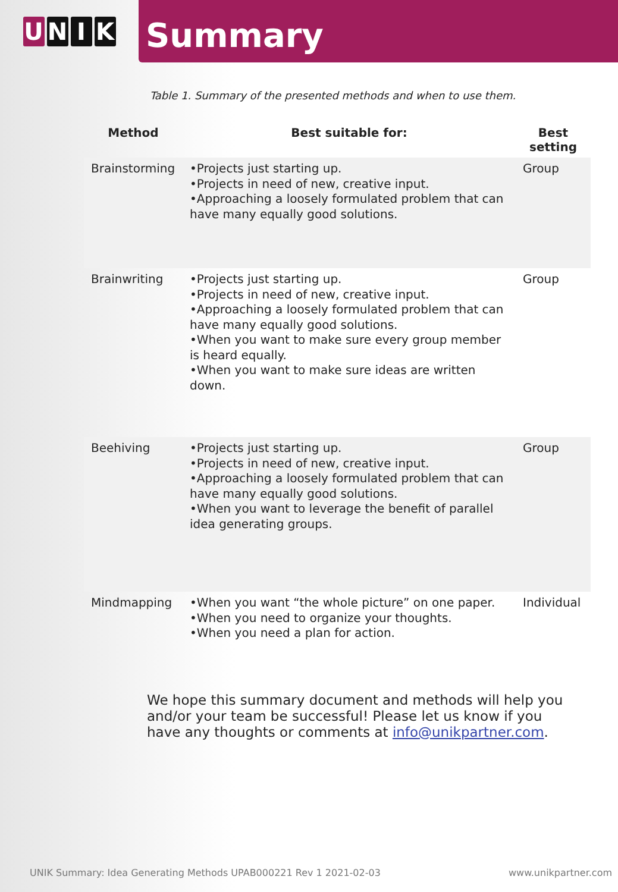U N I K
Summary
Table 1. Summary of the presented methods and when to use them.
| Method | Best suitable for: | Best setting |
| --- | --- | --- |
| Brainstorming | •Projects just starting up. •Projects in need of new, creative input. •Approaching a loosely formulated problem that can have many equally good solutions. | Group |
| Brainwriting | •Projects just starting up. •Projects in need of new, creative input. •Approaching a loosely formulated problem that can have many equally good solutions. •When you want to make sure every group member is heard equally. •When you want to make sure ideas are written down. | Group |
| Beehiving | •Projects just starting up. •Projects in need of new, creative input. •Approaching a loosely formulated problem that can have many equally good solutions. •When you want to leverage the benefit of parallel idea generating groups. | Group |
| Mindmapping | •When you want “the whole picture” on one paper. •When you need to organize your thoughts. •When you need a plan for action. | Individual |
We hope this summary document and methods will help you and/or your team be successful! Please let us know if you have any thoughts or comments at info@unikpartner.com.
UNIK Summary: Idea Generating Methods UPAB000221 Rev 1 2021-02-03 www.unikpartner.com